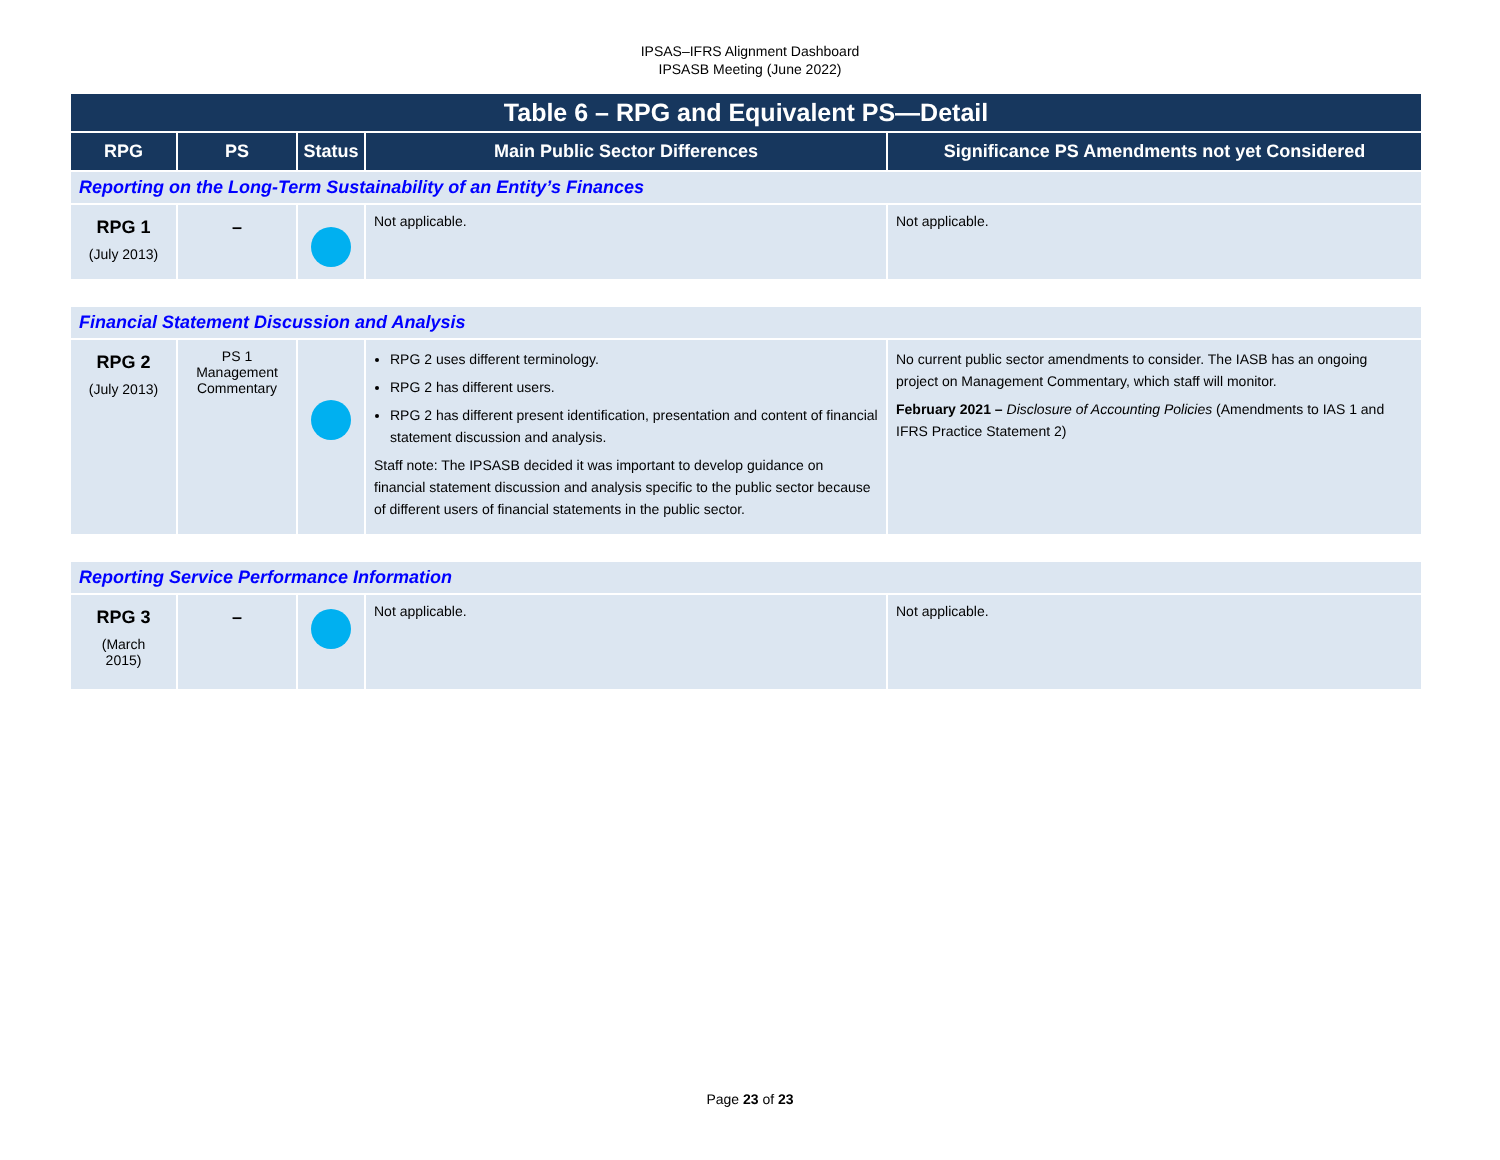IPSAS–IFRS Alignment Dashboard
IPSASB Meeting (June 2022)
| Table 6 – RPG and Equivalent PS—Detail | | | | |
| --- | --- | --- | --- | --- |
| RPG | PS | Status | Main Public Sector Differences | Significance PS Amendments not yet Considered |
| Reporting on the Long-Term Sustainability of an Entity’s Finances | | | | |
| RPG 1 (July 2013) | – | | Not applicable. | Not applicable. |
| Financial Statement Discussion and Analysis | | | | |
| RPG 2 (July 2013) | PS 1 Management Commentary | | RPG 2 uses different terminology. RPG 2 has different users. RPG 2 has different present identification, presentation and content of financial statement discussion and analysis. Staff note: The IPSASB decided it was important to develop guidance on financial statement discussion and analysis specific to the public sector because of different users of financial statements in the public sector. | No current public sector amendments to consider. The IASB has an ongoing project on Management Commentary, which staff will monitor. February 2021 – Disclosure of Accounting Policies (Amendments to IAS 1 and IFRS Practice Statement 2) |
| Reporting Service Performance Information | | | | |
| RPG 3 (March 2015) | – | | Not applicable. | Not applicable. |
Page 23 of 23